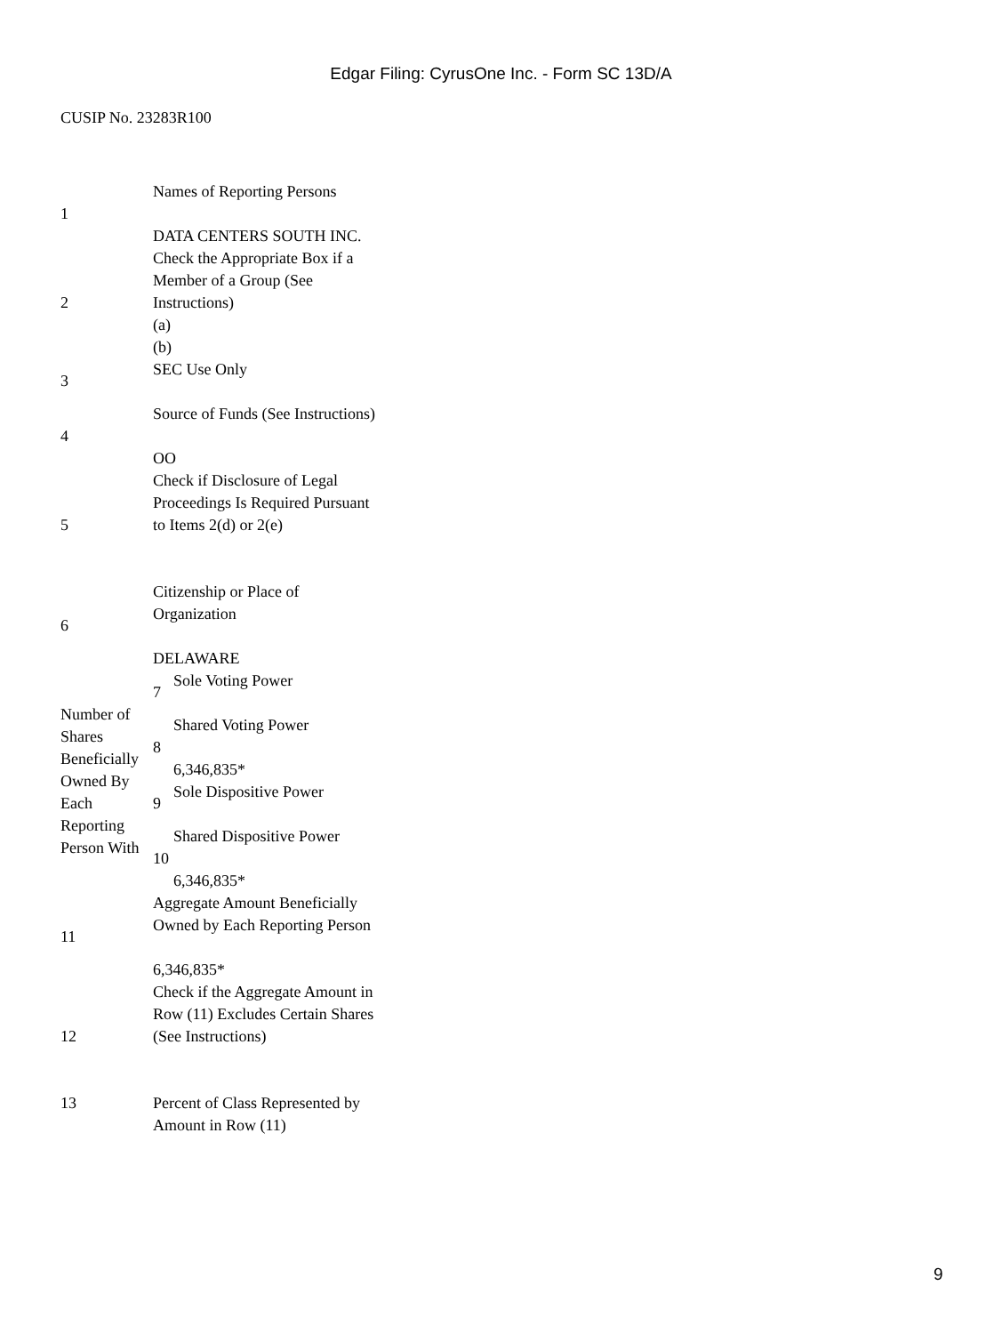Edgar Filing: CyrusOne Inc. - Form SC 13D/A
CUSIP No. 23283R100
| 1 | Names of Reporting Persons DATA CENTERS SOUTH INC. | |
| 2 | Check the Appropriate Box if a Member of a Group (See Instructions) (a) (b) | |
| 3 | SEC Use Only | |
| 4 | Source of Funds (See Instructions) OO | |
| 5 | Check if Disclosure of Legal Proceedings Is Required Pursuant to Items 2(d) or 2(e) | |
| 6 | Citizenship or Place of Organization DELAWARE | |
| Number of Shares Beneficially Owned By Each Reporting Person With | 7 | Sole Voting Power |
| | 8 | Shared Voting Power 6,346,835* |
| | 9 | Sole Dispositive Power |
| | 10 | Shared Dispositive Power 6,346,835* |
| 11 | Aggregate Amount Beneficially Owned by Each Reporting Person 6,346,835* | |
| 12 | Check if the Aggregate Amount in Row (11) Excludes Certain Shares (See Instructions) | |
| 13 | Percent of Class Represented by Amount in Row (11) | |
9